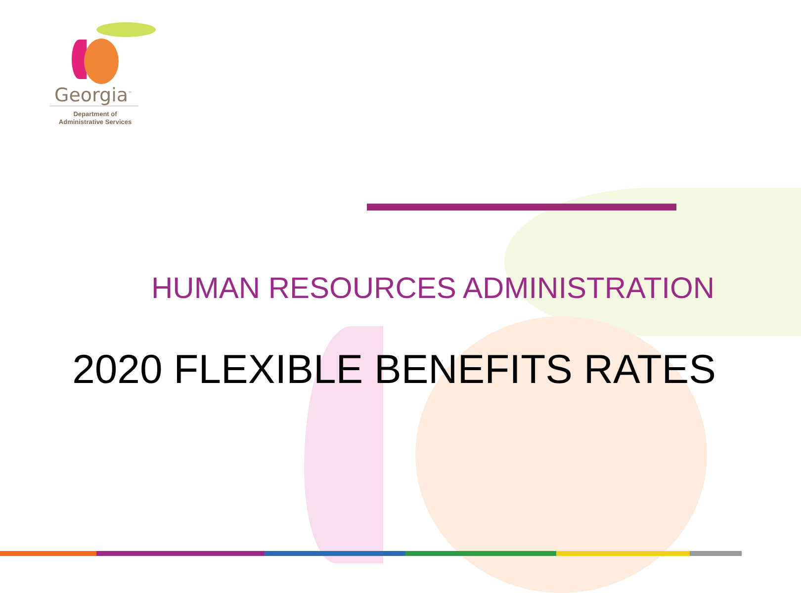Georgia<sup>™</sup>
Department of
Administrative Services
HUMAN RESOURCES ADMINISTRATION
2020 FLEXIBLE BENEFITS RATES